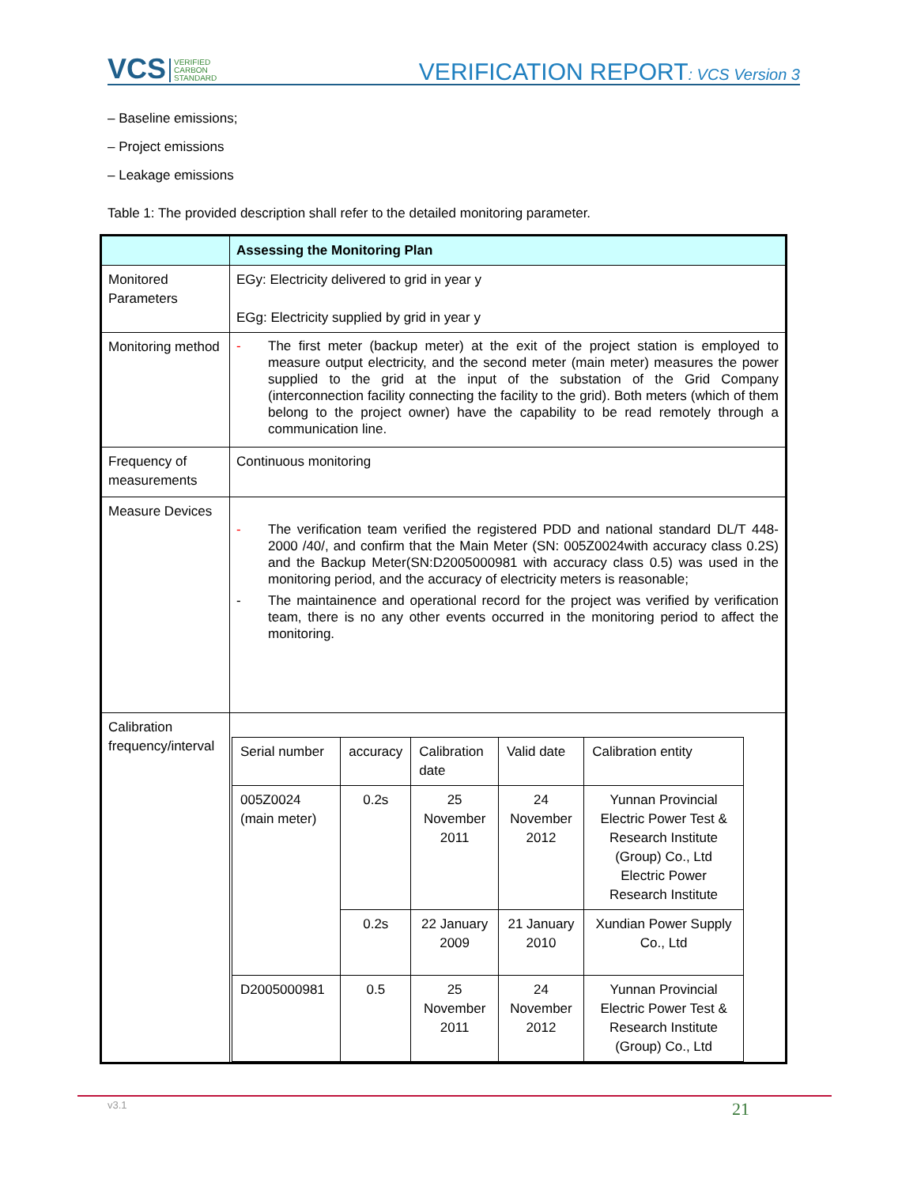VCS VERIFIED
CARBON
STANDARD VERIFICATION REPORT: VCS Version 3
– Baseline emissions;
– Project emissions
– Leakage emissions
Table 1: The provided description shall refer to the detailed monitoring parameter.
| | Assessing the Monitoring Plan |
| Monitored Parameters | EGy: Electricity delivered to grid in year y EGg: Electricity supplied by grid in year y |
| Monitoring method | - The first meter (backup meter) at the exit of the project station is employed to measure output electricity, and the second meter (main meter) measures the power supplied to the grid at the input of the substation of the Grid Company (interconnection facility connecting the facility to the grid). Both meters (which of them belong to the project owner) have the capability to be read remotely through a communication line. |
| Frequency of measurements | Continuous monitoring |
| Measure Devices | - The verification team verified the registered PDD and national standard DL/T 448-2000 /40/, and confirm that the Main Meter (SN: 005Z0024with accuracy class 0.2S) and the Backup Meter(SN:D2005000981 with accuracy class 0.5) was used in the monitoring period, and the accuracy of electricity meters is reasonable; - The maintainence and operational record for the project was verified by verification team, there is no any other events occurred in the monitoring period to affect the monitoring. |
| Calibration frequency/interval | / Serial number / accuracy / Calibration date / Valid date / Calibration entity / / 005Z0024 (main meter) / 0.2s / 25 November 2011 / 24 November 2012 / Yunnan Provincial Electric Power Test & Research Institute (Group) Co., Ltd Electric Power Research Institute / / / 0.2s / 22 January 2009 / 21 January 2010 / Xundian Power Supply Co., Ltd / / D2005000981 / 0.5 / 25 November 2011 / 24 November 2012 / Yunnan Provincial Electric Power Test & Research Institute (Group) Co., Ltd / |
v3.1 21